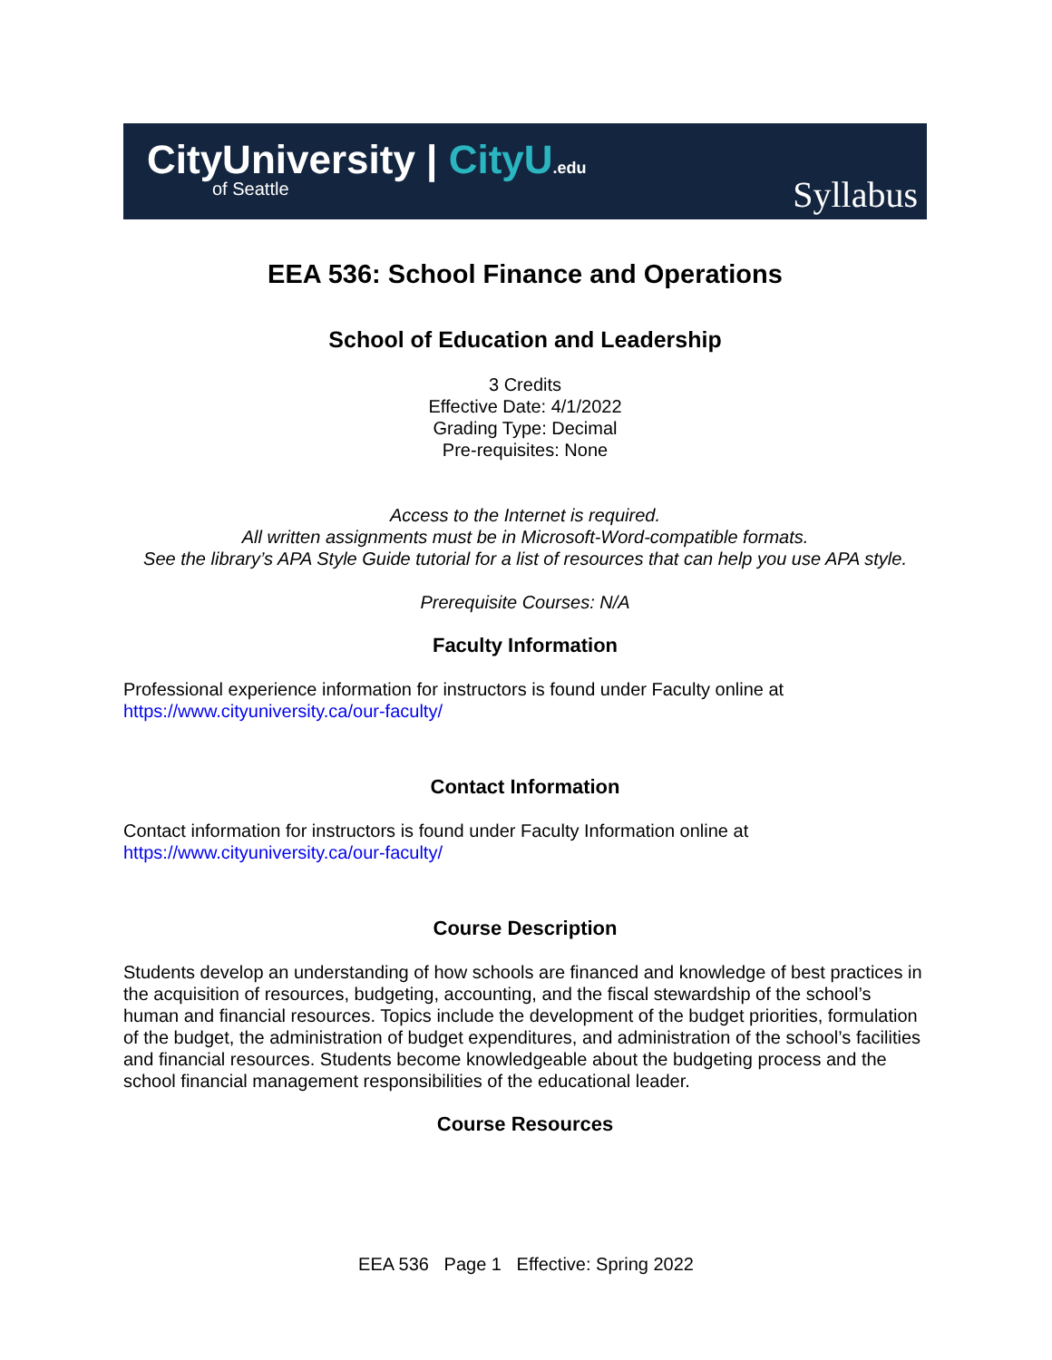CityUniversity | CityU.edu
of Seattle
Syllabus
EEA 536: School Finance and Operations
School of Education and Leadership
3 Credits
Effective Date: 4/1/2022
Grading Type: Decimal
Pre-requisites: None
Access to the Internet is required.
All written assignments must be in Microsoft-Word-compatible formats.
See the library’s APA Style Guide tutorial for a list of resources that can help you use APA style.
Prerequisite Courses: N/A
Faculty Information
Professional experience information for instructors is found under Faculty online at
https://www.cityuniversity.ca/our-faculty/
Contact Information
Contact information for instructors is found under Faculty Information online at
https://www.cityuniversity.ca/our-faculty/
Course Description
Students develop an understanding of how schools are financed and knowledge of best practices in the acquisition of resources, budgeting, accounting, and the fiscal stewardship of the school’s human and financial resources. Topics include the development of the budget priorities, formulation of the budget, the administration of budget expenditures, and administration of the school’s facilities and financial resources. Students become knowledgeable about the budgeting process and the school financial management responsibilities of the educational leader.
Course Resources
EEA 536 Page 1 Effective: Spring 2022